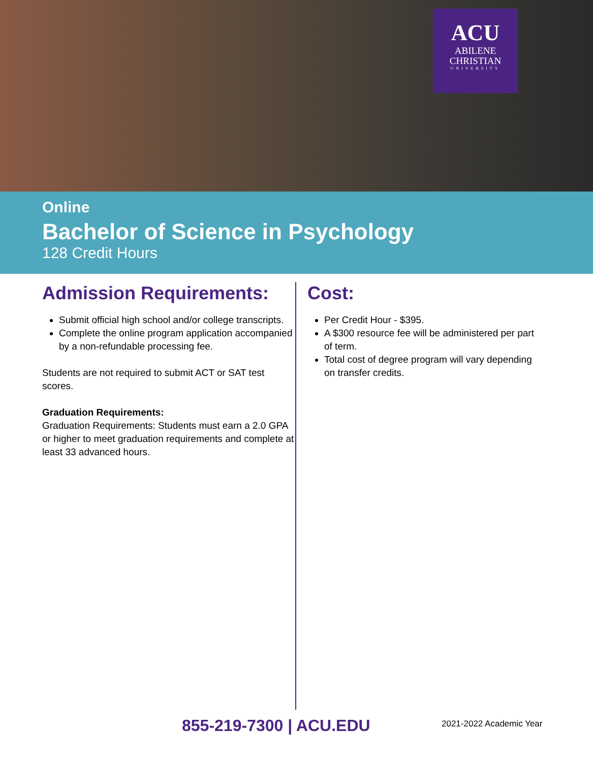ACU
ABILENE
CHRISTIAN
UNIVERSITY
Online
Bachelor of Science in Psychology
128 Credit Hours
Admission Requirements:
Submit official high school and/or college transcripts.
Complete the online program application accompanied by a non-refundable processing fee.
Students are not required to submit ACT or SAT test scores.
Graduation Requirements:
Graduation Requirements: Students must earn a 2.0 GPA or higher to meet graduation requirements and complete at least 33 advanced hours.
Cost:
Per Credit Hour - $395.
A $300 resource fee will be administered per part of term.
Total cost of degree program will vary depending on transfer credits.
855-219-7300 | ACU.EDU 2021-2022 Academic Year